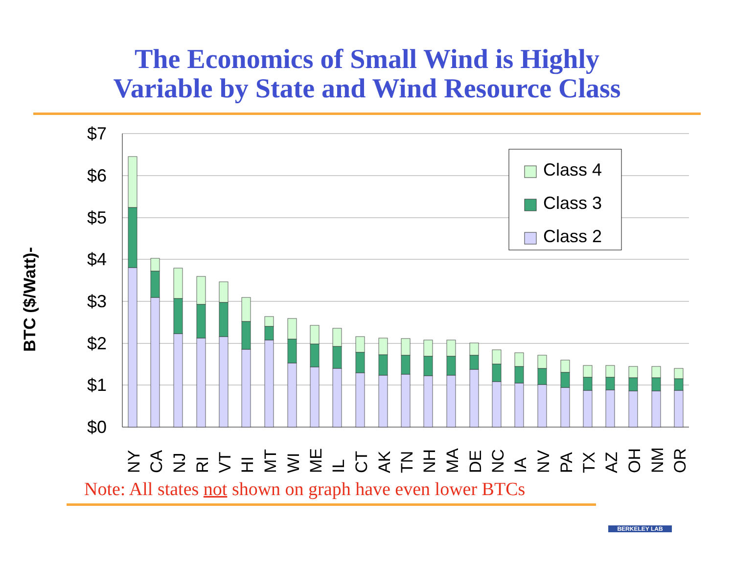The Economics of Small Wind is Highly
Variable by State and Wind Resource Class
BTC ($/Watt)-
$7
$6
$5
$4
$3
$2
$1
$0
Class 4
Class 3
Class 2
NY
CA
NJ
RI
VT
HI
MT
WI
ME
IL
CT
AK
TN
NH
MA
DE
NC
IA
NV
PA
TX
AZ
OH
NM
OR
Note: All states not shown on graph have even lower BTCs
BERKELEY LAB